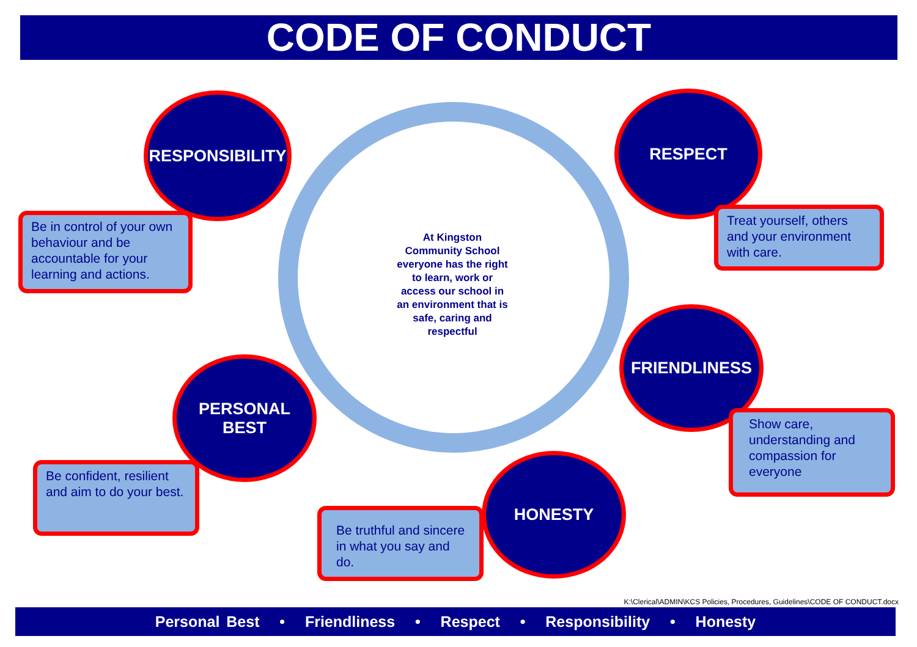CODE OF CONDUCT
At Kingston Community School everyone has the right to learn, work or access our school in an environment that is safe, caring and respectful
RESPONSIBILITY
Be in control of your own behaviour and be accountable for your learning and actions.
RESPECT
Treat yourself, others and your environment with care.
FRIENDLINESS
Show care, understanding and compassion for everyone
PERSONAL
BEST
Be confident, resilient and aim to do your best.
HONESTY
Be truthful and sincere in what you say and do.
K:\Clerical\ADMIN\KCS Policies, Procedures, Guidelines\CODE OF CONDUCT.docx
Personal Best • Friendliness • Respect • Responsibility • Honesty